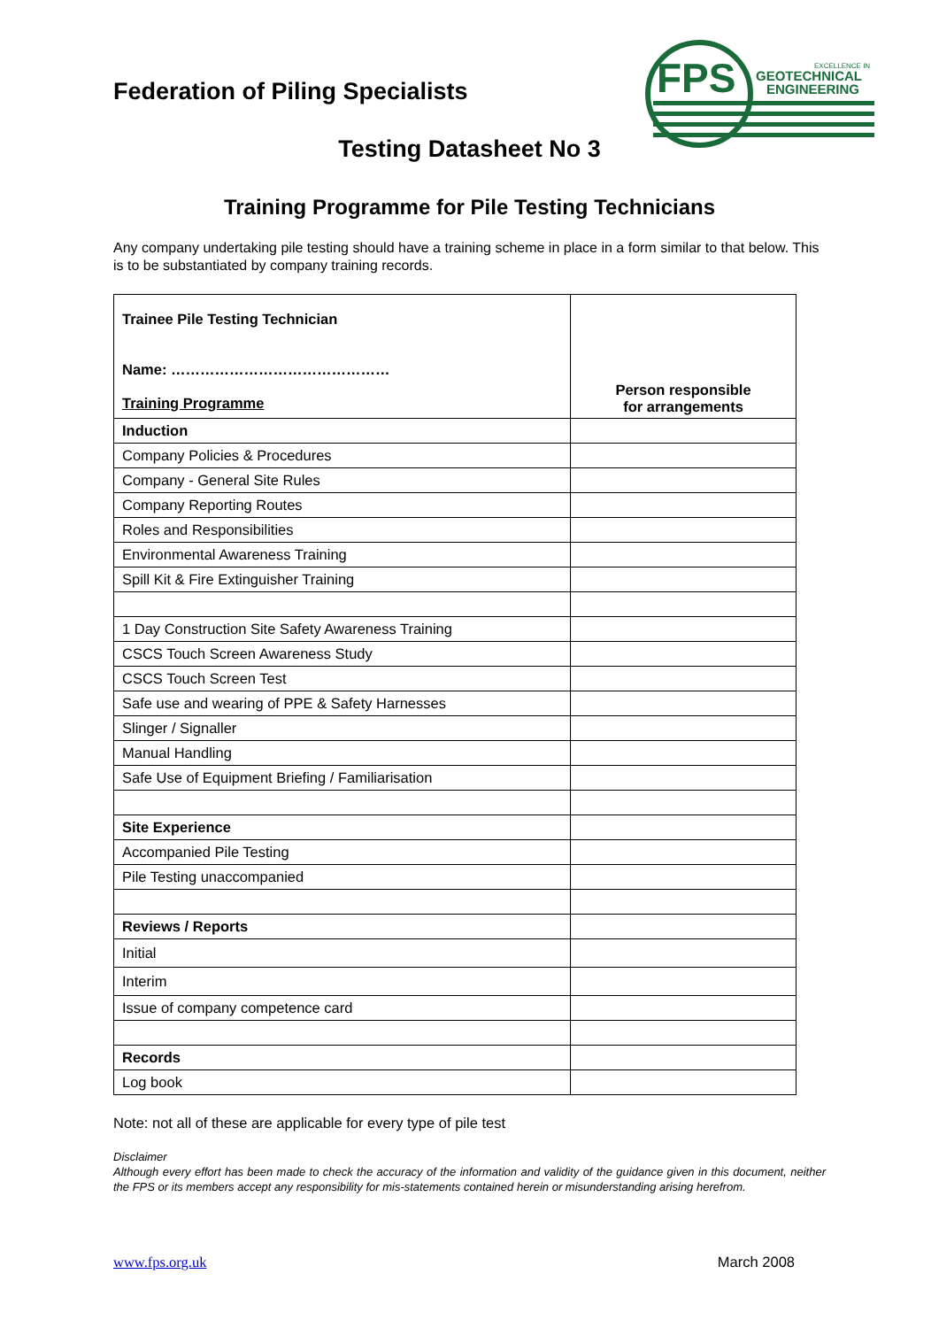FPS
EXCELLENCE IN
GEOTECHNICAL
ENGINEERING
Federation of Piling Specialists
Testing Datasheet No 3
Training Programme for Pile Testing Technicians
Any company undertaking pile testing should have a training scheme in place in a form similar to that below. This is to be substantiated by company training records.
| Trainee Pile Testing Technician Name: ……………………………………… Training Programme | Person responsible for arrangements |
| Induction | |
| Company Policies & Procedures | |
| Company - General Site Rules | |
| Company Reporting Routes | |
| Roles and Responsibilities | |
| Environmental Awareness Training | |
| Spill Kit & Fire Extinguisher Training | |
| 1 Day Construction Site Safety Awareness Training | |
| CSCS Touch Screen Awareness Study | |
| CSCS Touch Screen Test | |
| Safe use and wearing of PPE & Safety Harnesses | |
| Slinger / Signaller | |
| Manual Handling | |
| Safe Use of Equipment Briefing / Familiarisation | |
| Site Experience | |
| Accompanied Pile Testing | |
| Pile Testing unaccompanied | |
| Reviews / Reports | |
| Initial | |
| Interim | |
| Issue of company competence card | |
| Records | |
| Log book | |
Note: not all of these are applicable for every type of pile test
Disclaimer
Although every effort has been made to check the accuracy of the information and validity of the guidance given in this document, neither the FPS or its members accept any responsibility for mis-statements contained herein or misunderstanding arising herefrom.
www.fps.org.uk March 2008